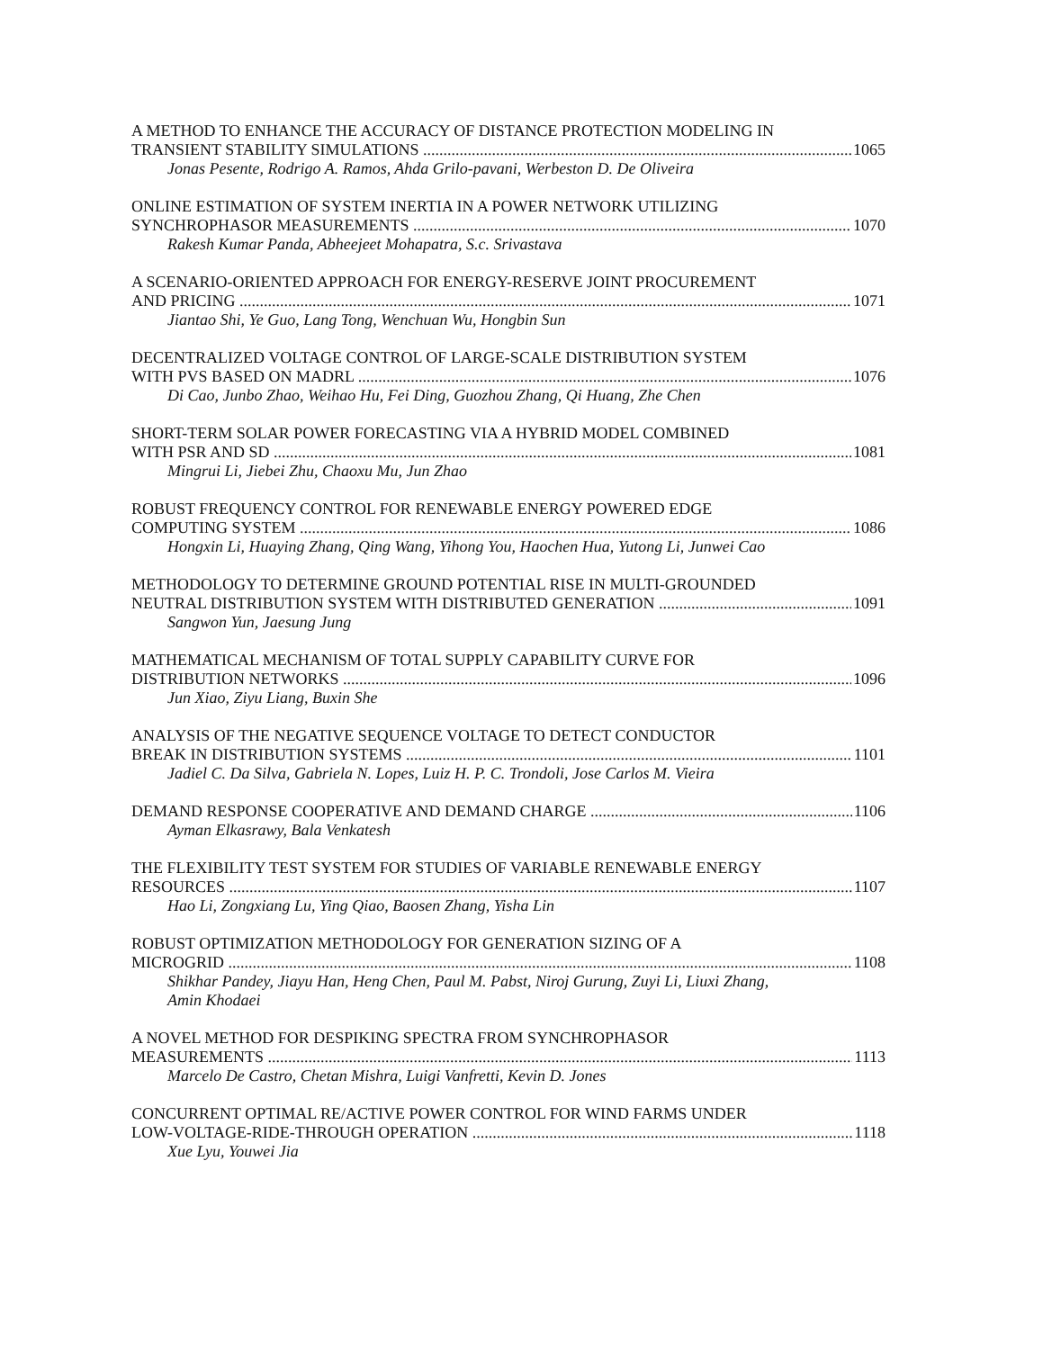A METHOD TO ENHANCE THE ACCURACY OF DISTANCE PROTECTION MODELING IN
TRANSIENT STABILITY SIMULATIONS 1065
Jonas Pesente, Rodrigo A. Ramos, Ahda Grilo-pavani, Werbeston D. De Oliveira
ONLINE ESTIMATION OF SYSTEM INERTIA IN A POWER NETWORK UTILIZING
SYNCHROPHASOR MEASUREMENTS 1070
Rakesh Kumar Panda, Abheejeet Mohapatra, S.c. Srivastava
A SCENARIO-ORIENTED APPROACH FOR ENERGY-RESERVE JOINT PROCUREMENT
AND PRICING 1071
Jiantao Shi, Ye Guo, Lang Tong, Wenchuan Wu, Hongbin Sun
DECENTRALIZED VOLTAGE CONTROL OF LARGE-SCALE DISTRIBUTION SYSTEM
WITH PVS BASED ON MADRL 1076
Di Cao, Junbo Zhao, Weihao Hu, Fei Ding, Guozhou Zhang, Qi Huang, Zhe Chen
SHORT-TERM SOLAR POWER FORECASTING VIA A HYBRID MODEL COMBINED
WITH PSR AND SD 1081
Mingrui Li, Jiebei Zhu, Chaoxu Mu, Jun Zhao
ROBUST FREQUENCY CONTROL FOR RENEWABLE ENERGY POWERED EDGE
COMPUTING SYSTEM 1086
Hongxin Li, Huaying Zhang, Qing Wang, Yihong You, Haochen Hua, Yutong Li, Junwei Cao
METHODOLOGY TO DETERMINE GROUND POTENTIAL RISE IN MULTI-GROUNDED
NEUTRAL DISTRIBUTION SYSTEM WITH DISTRIBUTED GENERATION 1091
Sangwon Yun, Jaesung Jung
MATHEMATICAL MECHANISM OF TOTAL SUPPLY CAPABILITY CURVE FOR
DISTRIBUTION NETWORKS 1096
Jun Xiao, Ziyu Liang, Buxin She
ANALYSIS OF THE NEGATIVE SEQUENCE VOLTAGE TO DETECT CONDUCTOR
BREAK IN DISTRIBUTION SYSTEMS 1101
Jadiel C. Da Silva, Gabriela N. Lopes, Luiz H. P. C. Trondoli, Jose Carlos M. Vieira
DEMAND RESPONSE COOPERATIVE AND DEMAND CHARGE 1106
Ayman Elkasrawy, Bala Venkatesh
THE FLEXIBILITY TEST SYSTEM FOR STUDIES OF VARIABLE RENEWABLE ENERGY
RESOURCES 1107
Hao Li, Zongxiang Lu, Ying Qiao, Baosen Zhang, Yisha Lin
ROBUST OPTIMIZATION METHODOLOGY FOR GENERATION SIZING OF A
MICROGRID 1108
Shikhar Pandey, Jiayu Han, Heng Chen, Paul M. Pabst, Niroj Gurung, Zuyi Li, Liuxi Zhang,
Amin Khodaei
A NOVEL METHOD FOR DESPIKING SPECTRA FROM SYNCHROPHASOR
MEASUREMENTS 1113
Marcelo De Castro, Chetan Mishra, Luigi Vanfretti, Kevin D. Jones
CONCURRENT OPTIMAL RE/ACTIVE POWER CONTROL FOR WIND FARMS UNDER
LOW-VOLTAGE-RIDE-THROUGH OPERATION 1118
Xue Lyu, Youwei Jia